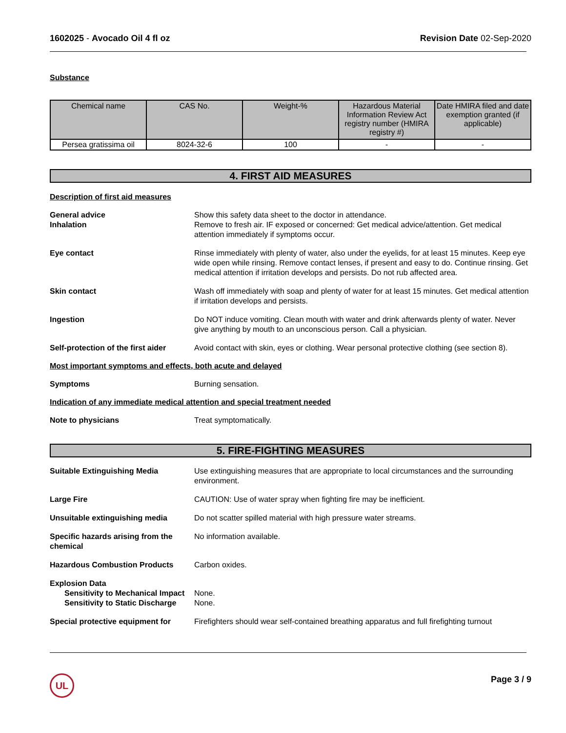1602025 - Avocado Oil 4 fl oz Revision Date 02-Sep-2020
Substance
| Chemical name | CAS No. | Weight-% | Hazardous Material Information Review Act registry number (HMIRA registry #) | Date HMIRA filed and date exemption granted (if applicable) |
| --- | --- | --- | --- | --- |
| Persea gratissima oil | 8024-32-6 | 100 | - | - |
4. FIRST AID MEASURES
Description of first aid measures
General advice
Inhalation
Show this safety data sheet to the doctor in attendance.
Remove to fresh air. IF exposed or concerned: Get medical advice/attention. Get medical attention immediately if symptoms occur.
Eye contact Rinse immediately with plenty of water, also under the eyelids, for at least 15 minutes. Keep eye wide open while rinsing. Remove contact lenses, if present and easy to do. Continue rinsing. Get medical attention if irritation develops and persists. Do not rub affected area.
Skin contact Wash off immediately with soap and plenty of water for at least 15 minutes. Get medical attention if irritation develops and persists.
Ingestion Do NOT induce vomiting. Clean mouth with water and drink afterwards plenty of water. Never give anything by mouth to an unconscious person. Call a physician.
Self-protection of the first aider
Avoid contact with skin, eyes or clothing. Wear personal protective clothing (see section 8).
Most important symptoms and effects, both acute and delayed
Symptoms Burning sensation.
Indication of any immediate medical attention and special treatment needed
Note to physicians Treat symptomatically.
5. FIRE-FIGHTING MEASURES
Suitable Extinguishing Media Use extinguishing measures that are appropriate to local circumstances and the surrounding environment.
Large Fire CAUTION: Use of water spray when fighting fire may be inefficient.
Unsuitable extinguishing media Do not scatter spilled material with high pressure water streams.
Specific hazards arising from the chemical
No information available.
Hazardous Combustion Products Carbon oxides.
Explosion Data
Sensitivity to Mechanical Impact
None.
Sensitivity to Static Discharge
None.
Special protective equipment for
Firefighters should wear self-contained breathing apparatus and full firefighting turnout
UL Page 3 / 9